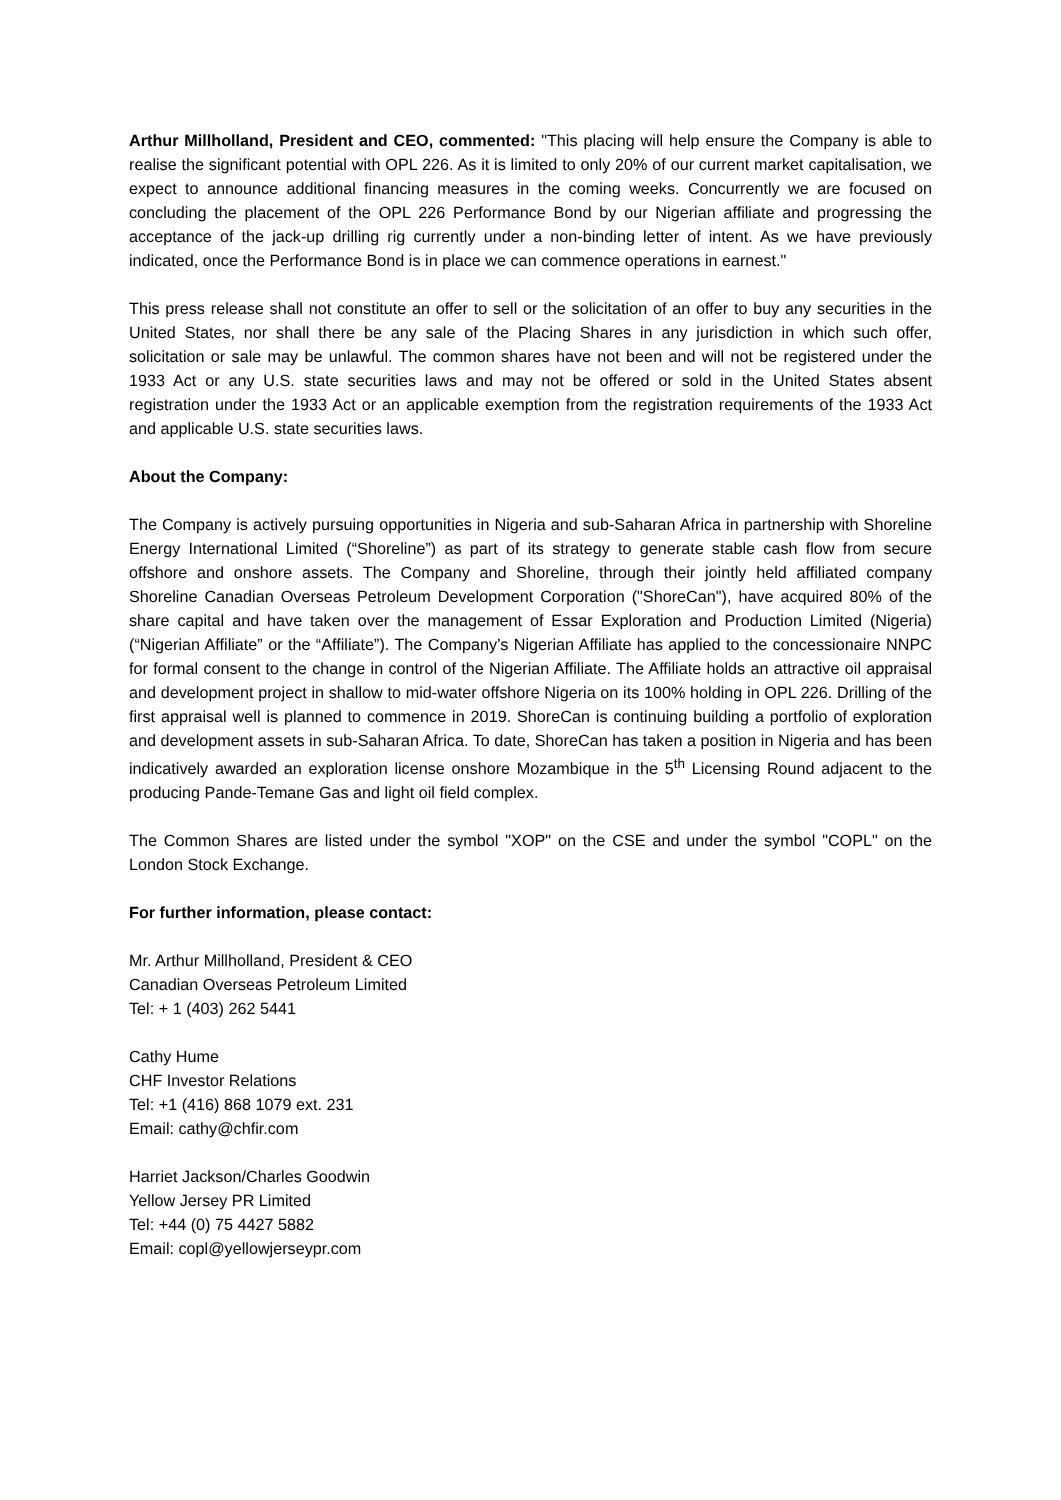Arthur Millholland, President and CEO, commented: "This placing will help ensure the Company is able to realise the significant potential with OPL 226. As it is limited to only 20% of our current market capitalisation, we expect to announce additional financing measures in the coming weeks. Concurrently we are focused on concluding the placement of the OPL 226 Performance Bond by our Nigerian affiliate and progressing the acceptance of the jack-up drilling rig currently under a non-binding letter of intent. As we have previously indicated, once the Performance Bond is in place we can commence operations in earnest."
This press release shall not constitute an offer to sell or the solicitation of an offer to buy any securities in the United States, nor shall there be any sale of the Placing Shares in any jurisdiction in which such offer, solicitation or sale may be unlawful. The common shares have not been and will not be registered under the 1933 Act or any U.S. state securities laws and may not be offered or sold in the United States absent registration under the 1933 Act or an applicable exemption from the registration requirements of the 1933 Act and applicable U.S. state securities laws.
About the Company:
The Company is actively pursuing opportunities in Nigeria and sub-Saharan Africa in partnership with Shoreline Energy International Limited (“Shoreline”) as part of its strategy to generate stable cash flow from secure offshore and onshore assets. The Company and Shoreline, through their jointly held affiliated company Shoreline Canadian Overseas Petroleum Development Corporation ("ShoreCan"), have acquired 80% of the share capital and have taken over the management of Essar Exploration and Production Limited (Nigeria) (“Nigerian Affiliate” or the “Affiliate”). The Company’s Nigerian Affiliate has applied to the concessionaire NNPC for formal consent to the change in control of the Nigerian Affiliate. The Affiliate holds an attractive oil appraisal and development project in shallow to mid-water offshore Nigeria on its 100% holding in OPL 226. Drilling of the first appraisal well is planned to commence in 2019. ShoreCan is continuing building a portfolio of exploration and development assets in sub-Saharan Africa. To date, ShoreCan has taken a position in Nigeria and has been indicatively awarded an exploration license onshore Mozambique in the 5<sup>th</sup> Licensing Round adjacent to the producing Pande-Temane Gas and light oil field complex.
The Common Shares are listed under the symbol "XOP" on the CSE and under the symbol "COPL" on the London Stock Exchange.
For further information, please contact:
Mr. Arthur Millholland, President & CEO
Canadian Overseas Petroleum Limited
Tel: + 1 (403) 262 5441
Cathy Hume
CHF Investor Relations
Tel: +1 (416) 868 1079 ext. 231
Email: cathy@chfir.com
Harriet Jackson/Charles Goodwin
Yellow Jersey PR Limited
Tel: +44 (0) 75 4427 5882
Email: copl@yellowjerseypr.com